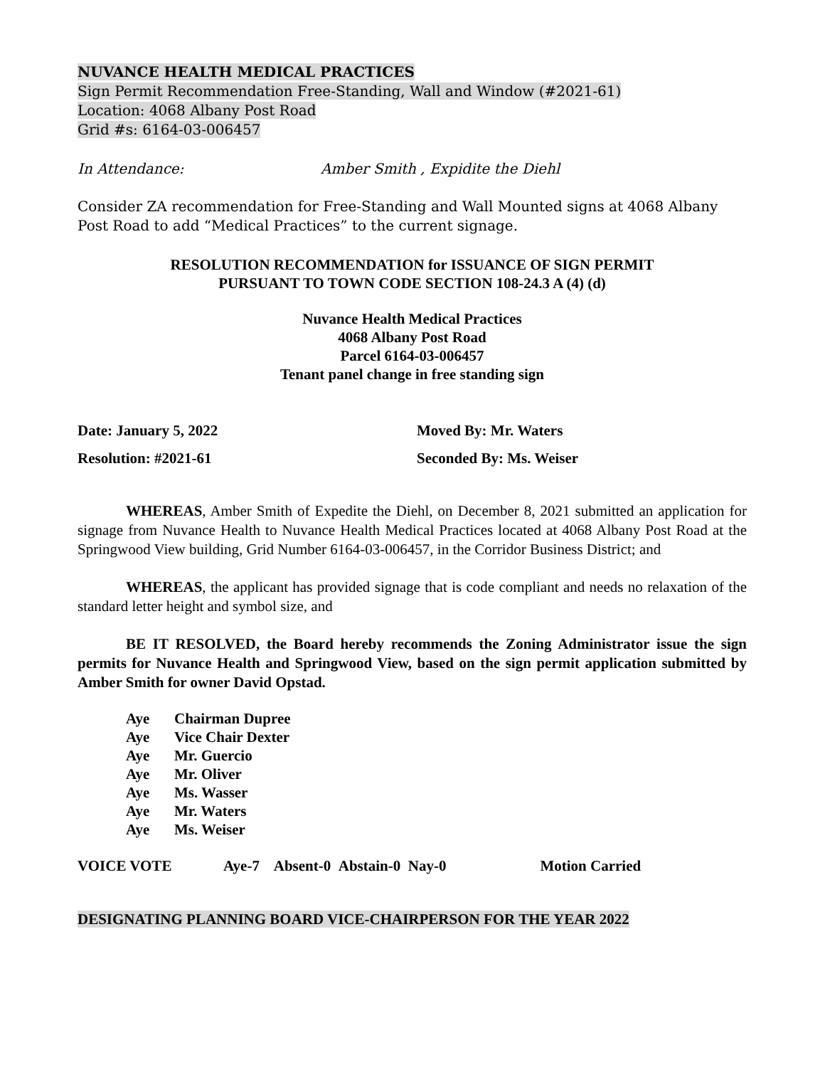NUVANCE HEALTH MEDICAL PRACTICES
Sign Permit Recommendation Free-Standing, Wall and Window (#2021-61)
Location: 4068 Albany Post Road
Grid #s: 6164-03-006457
In Attendance: Amber Smith , Expidite the Diehl
Consider ZA recommendation for Free-Standing and Wall Mounted signs at 4068 Albany Post Road to add “Medical Practices” to the current signage.
RESOLUTION RECOMMENDATION for ISSUANCE OF SIGN PERMIT
PURSUANT TO TOWN CODE SECTION 108-24.3 A (4) (d)
Nuvance Health Medical Practices
4068 Albany Post Road
Parcel 6164-03-006457
Tenant panel change in free standing sign
Date: January 5, 2022 Moved By: Mr. Waters
Resolution: #2021-61 Seconded By: Ms. Weiser
WHEREAS, Amber Smith of Expedite the Diehl, on December 8, 2021 submitted an application for signage from Nuvance Health to Nuvance Health Medical Practices located at 4068 Albany Post Road at the Springwood View building, Grid Number 6164-03-006457, in the Corridor Business District; and
WHEREAS, the applicant has provided signage that is code compliant and needs no relaxation of the standard letter height and symbol size, and
BE IT RESOLVED, the Board hereby recommends the Zoning Administrator issue the sign permits for Nuvance Health and Springwood View, based on the sign permit application submitted by Amber Smith for owner David Opstad.
Aye Chairman Dupree
Aye Vice Chair Dexter
Aye Mr. Guercio
Aye Mr. Oliver
Aye Ms. Wasser
Aye Mr. Waters
Aye Ms. Weiser
VOICE VOTE Aye-7 Absent-0 Abstain-0 Nay-0 Motion Carried
DESIGNATING PLANNING BOARD VICE-CHAIRPERSON FOR THE YEAR 2022